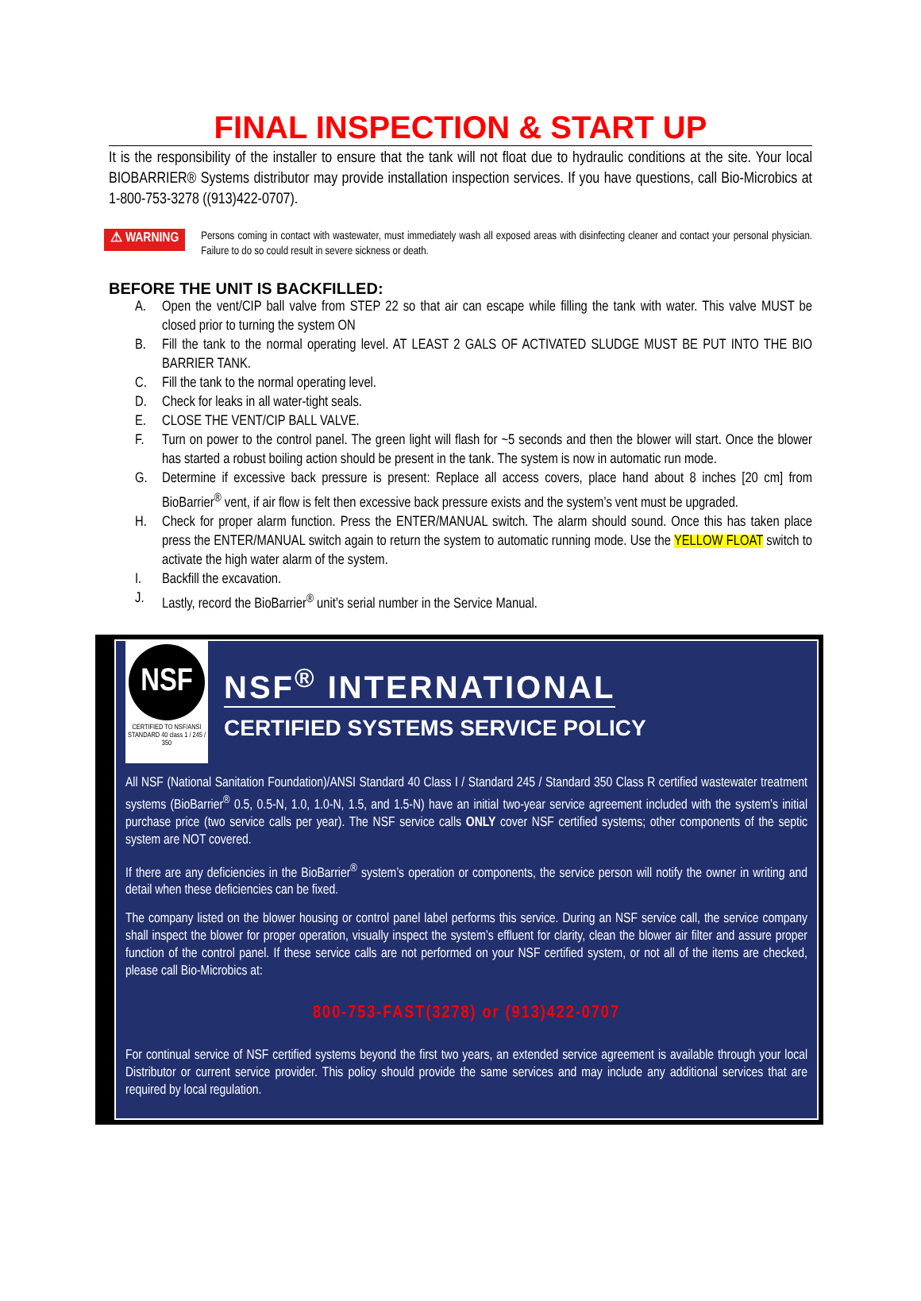FINAL INSPECTION & START UP
It is the responsibility of the installer to ensure that the tank will not float due to hydraulic conditions at the site. Your local BIOBARRIER® Systems distributor may provide installation inspection services. If you have questions, call Bio-Microbics at 1-800-753-3278 ((913)422-0707).
⚠ WARNING
Persons coming in contact with wastewater, must immediately wash all exposed areas with disinfecting cleaner and contact your personal physician. Failure to do so could result in severe sickness or death.
BEFORE THE UNIT IS BACKFILLED:
A. Open the vent/CIP ball valve from STEP 22 so that air can escape while filling the tank with water. This valve MUST be closed prior to turning the system ON
B. Fill the tank to the normal operating level. AT LEAST 2 GALS OF ACTIVATED SLUDGE MUST BE PUT INTO THE BIO BARRIER TANK.
C. Fill the tank to the normal operating level.
D. Check for leaks in all water-tight seals.
E. CLOSE THE VENT/CIP BALL VALVE.
F. Turn on power to the control panel. The green light will flash for ~5 seconds and then the blower will start. Once the blower has started a robust boiling action should be present in the tank. The system is now in automatic run mode.
G. Determine if excessive back pressure is present: Replace all access covers, place hand about 8 inches [20 cm] from BioBarrier<sup>®</sup> vent, if air flow is felt then excessive back pressure exists and the system’s vent must be upgraded.
H. Check for proper alarm function. Press the ENTER/MANUAL switch. The alarm should sound. Once this has taken place press the ENTER/MANUAL switch again to return the system to automatic running mode. Use the YELLOW FLOAT switch to activate the high water alarm of the system.
I. Backfill the excavation.
J. Lastly, record the BioBarrier<sup>®</sup> unit’s serial number in the Service Manual.
NSF
CERTIFIED TO NSF/ANSI STANDARD 40 class 1 / 245 / 350
NSF<sup>®</sup> INTERNATIONAL
CERTIFIED SYSTEMS SERVICE POLICY
All NSF (National Sanitation Foundation)/ANSI Standard 40 Class I / Standard 245 / Standard 350 Class R certified wastewater treatment systems (BioBarrier<sup>®</sup> 0.5, 0.5-N, 1.0, 1.0-N, 1.5, and 1.5-N) have an initial two-year service agreement included with the system’s initial purchase price (two service calls per year). The NSF service calls ONLY cover NSF certified systems; other components of the septic system are NOT covered.
If there are any deficiencies in the BioBarrier<sup>®</sup> system’s operation or components, the service person will notify the owner in writing and detail when these deficiencies can be fixed.
The company listed on the blower housing or control panel label performs this service. During an NSF service call, the service company shall inspect the blower for proper operation, visually inspect the system’s effluent for clarity, clean the blower air filter and assure proper function of the control panel. If these service calls are not performed on your NSF certified system, or not all of the items are checked, please call Bio-Microbics at:
800-753-FAST(3278) or (913)422-0707
For continual service of NSF certified systems beyond the first two years, an extended service agreement is available through your local Distributor or current service provider. This policy should provide the same services and may include any additional services that are required by local regulation.